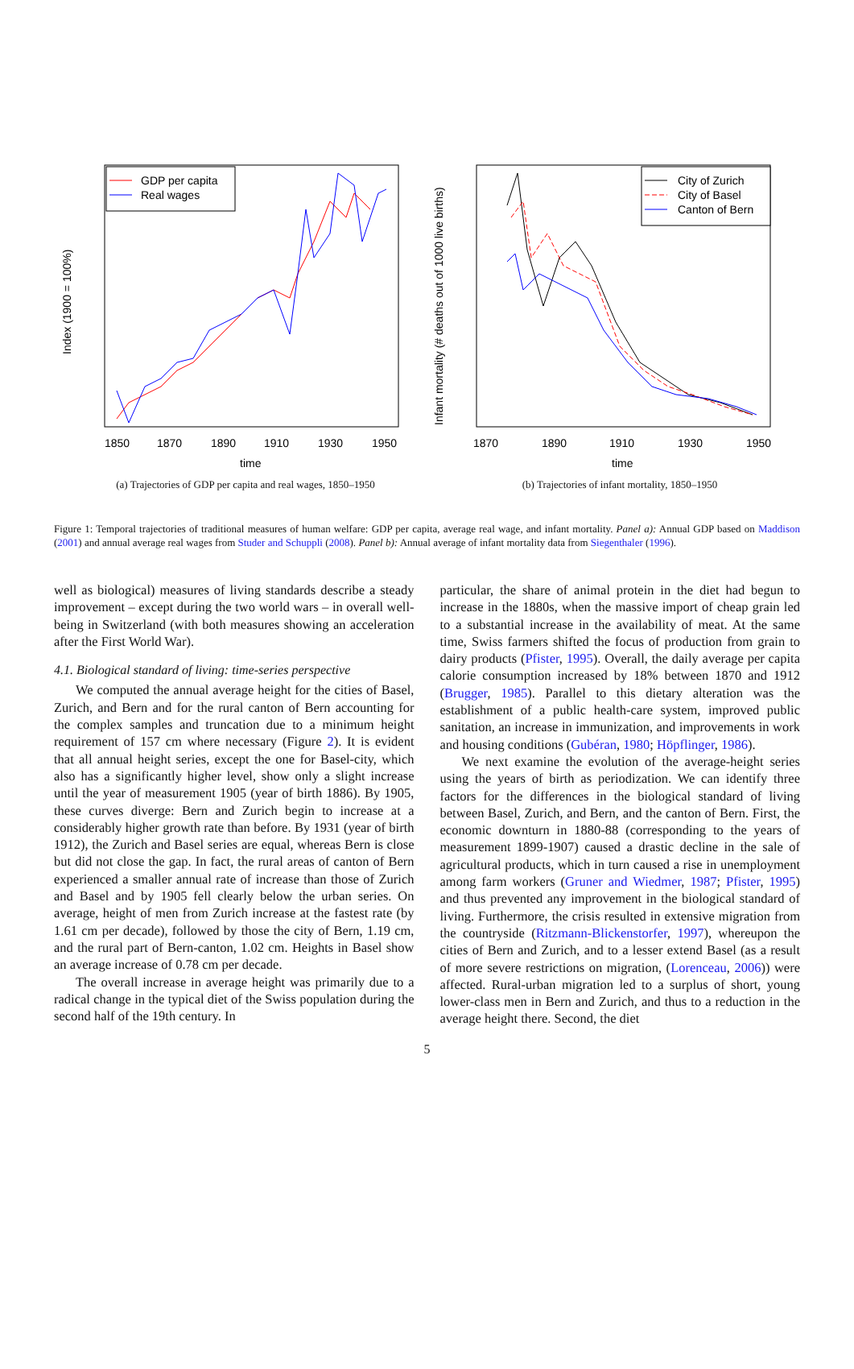GDP per capita
Real wages
1850
1870
1890
1910
1930
1950
time
Index (1900 = 100%)
(a) Trajectories of GDP per capita and real wages, 1850–1950
City of Zurich
City of Basel
Canton of Bern
1870
1890
1910
1930
1950
time
Infant mortality (# deaths out of 1000 live births)
(b) Trajectories of infant mortality, 1850–1950
Figure 1: Temporal trajectories of traditional measures of human welfare: GDP per capita, average real wage, and infant mortality. Panel a): Annual GDP based on Maddison (2001) and annual average real wages from Studer and Schuppli (2008). Panel b): Annual average of infant mortality data from Siegenthaler (1996).
well as biological) measures of living standards describe a steady improvement – except during the two world wars – in overall well-being in Switzerland (with both measures showing an acceleration after the First World War).
4.1. Biological standard of living: time-series perspective
We computed the annual average height for the cities of Basel, Zurich, and Bern and for the rural canton of Bern accounting for the complex samples and truncation due to a minimum height requirement of 157 cm where necessary (Figure 2). It is evident that all annual height series, except the one for Basel-city, which also has a significantly higher level, show only a slight increase until the year of measurement 1905 (year of birth 1886). By 1905, these curves diverge: Bern and Zurich begin to increase at a considerably higher growth rate than before. By 1931 (year of birth 1912), the Zurich and Basel series are equal, whereas Bern is close but did not close the gap. In fact, the rural areas of canton of Bern experienced a smaller annual rate of increase than those of Zurich and Basel and by 1905 fell clearly below the urban series. On average, height of men from Zurich increase at the fastest rate (by 1.61 cm per decade), followed by those the city of Bern, 1.19 cm, and the rural part of Bern-canton, 1.02 cm. Heights in Basel show an average increase of 0.78 cm per decade.
The overall increase in average height was primarily due to a radical change in the typical diet of the Swiss population during the second half of the 19th century. In
particular, the share of animal protein in the diet had begun to increase in the 1880s, when the massive import of cheap grain led to a substantial increase in the availability of meat. At the same time, Swiss farmers shifted the focus of production from grain to dairy products (Pfister, 1995). Overall, the daily average per capita calorie consumption increased by 18% between 1870 and 1912 (Brugger, 1985). Parallel to this dietary alteration was the establishment of a public health-care system, improved public sanitation, an increase in immunization, and improvements in work and housing conditions (Gubéran, 1980; Höpflinger, 1986).
We next examine the evolution of the average-height series using the years of birth as periodization. We can identify three factors for the differences in the biological standard of living between Basel, Zurich, and Bern, and the canton of Bern. First, the economic downturn in 1880-88 (corresponding to the years of measurement 1899-1907) caused a drastic decline in the sale of agricultural products, which in turn caused a rise in unemployment among farm workers (Gruner and Wiedmer, 1987; Pfister, 1995) and thus prevented any improvement in the biological standard of living. Furthermore, the crisis resulted in extensive migration from the countryside (Ritzmann-Blickenstorfer, 1997), whereupon the cities of Bern and Zurich, and to a lesser extend Basel (as a result of more severe restrictions on migration, (Lorenceau, 2006)) were affected. Rural-urban migration led to a surplus of short, young lower-class men in Bern and Zurich, and thus to a reduction in the average height there. Second, the diet
5